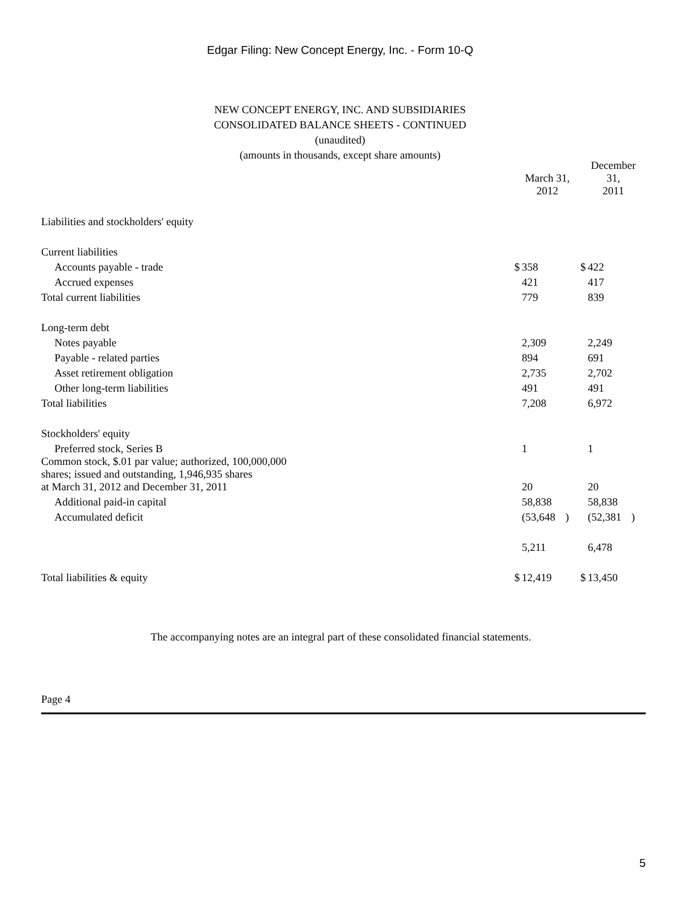Edgar Filing: New Concept Energy, Inc. - Form 10-Q
NEW CONCEPT ENERGY, INC. AND SUBSIDIARIES
CONSOLIDATED BALANCE SHEETS - CONTINUED
(unaudited)
(amounts in thousands, except share amounts)
| | March 31, 2012 | | | December 31, 2011 | | |
| --- | --- | --- | --- | --- | --- | --- |
| Liabilities and stockholders' equity | | | | | | |
| Current liabilities | | | | | | |
| Accounts payable - trade | $ | 358 | | $ | 422 | |
| Accrued expenses | | 421 | | | 417 | |
| Total current liabilities | | 779 | | | 839 | |
| Long-term debt | | | | | | |
| Notes payable | | 2,309 | | | 2,249 | |
| Payable - related parties | | 894 | | | 691 | |
| Asset retirement obligation | | 2,735 | | | 2,702 | |
| Other long-term liabilities | | 491 | | | 491 | |
| Total liabilities | | 7,208 | | | 6,972 | |
| Stockholders' equity | | | | | | |
| Preferred stock, Series B | | 1 | | | 1 | |
| Common stock, $.01 par value; authorized, 100,000,000 shares; issued and outstanding, 1,946,935 shares at March 31, 2012 and December 31, 2011 | | 20 | | | 20 | |
| Additional paid-in capital | | 58,838 | | | 58,838 | |
| Accumulated deficit | | (53,648 | ) | | (52,381 | ) |
| | | 5,211 | | | 6,478 | |
| Total liabilities & equity | $ | 12,419 | | $ | 13,450 | |
The accompanying notes are an integral part of these consolidated financial statements.
Page 4
5